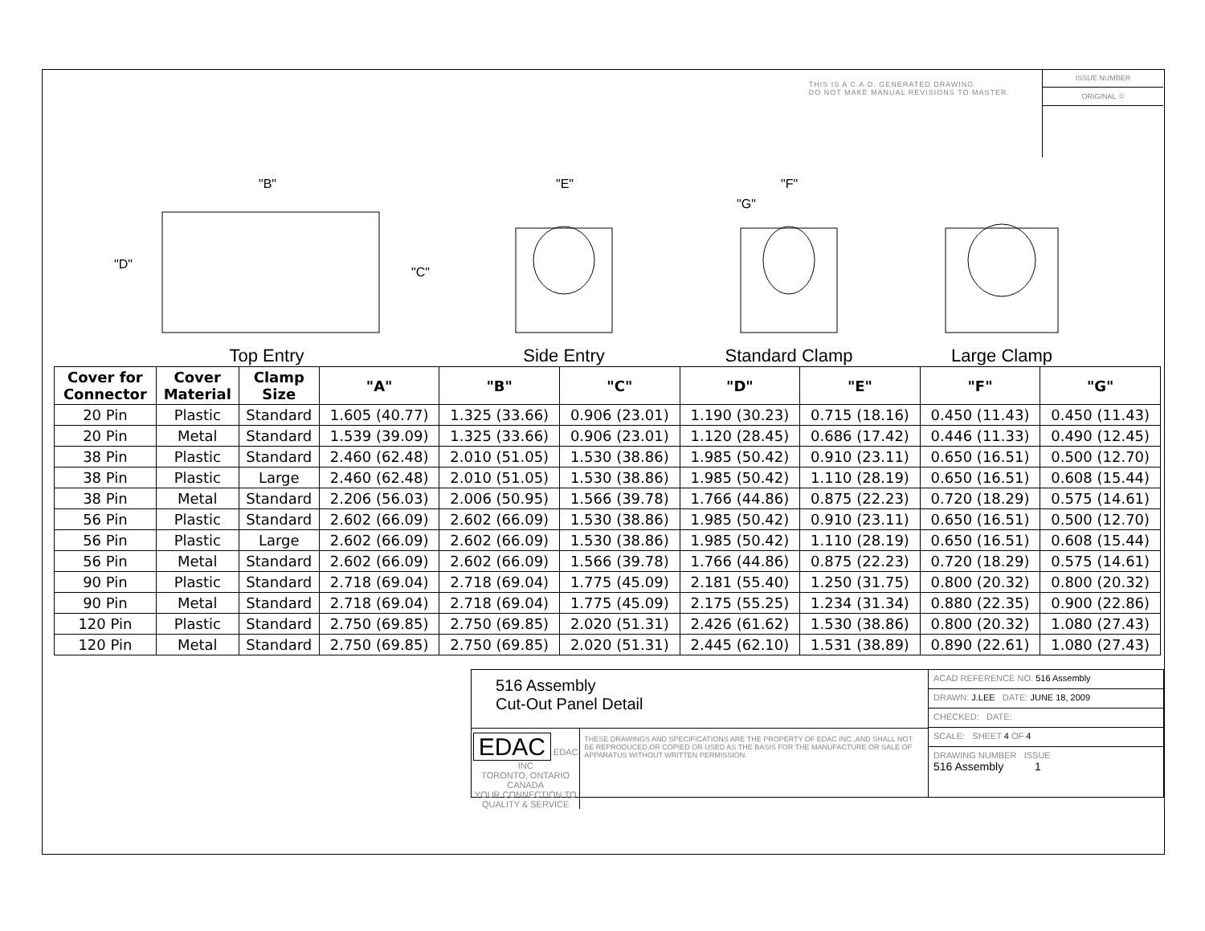THIS IS A C.A.D. GENERATED DRAWING
DO NOT MAKE MANUAL REVISIONS TO MASTER.
ISSUE NUMBER
ORIGINAL ①
"B"
"D"
"C"
Top Entry
"E"
Side Entry
"F"
"G"
Standard Clamp
Large Clamp
| Cover for Connector | Cover Material | Clamp Size | "A" | "B" | "C" | "D" | "E" | "F" | "G" |
| --- | --- | --- | --- | --- | --- | --- | --- | --- | --- |
| 20 Pin | Plastic | Standard | 1.605 (40.77) | 1.325 (33.66) | 0.906 (23.01) | 1.190 (30.23) | 0.715 (18.16) | 0.450 (11.43) | 0.450 (11.43) |
| 20 Pin | Metal | Standard | 1.539 (39.09) | 1.325 (33.66) | 0.906 (23.01) | 1.120 (28.45) | 0.686 (17.42) | 0.446 (11.33) | 0.490 (12.45) |
| 38 Pin | Plastic | Standard | 2.460 (62.48) | 2.010 (51.05) | 1.530 (38.86) | 1.985 (50.42) | 0.910 (23.11) | 0.650 (16.51) | 0.500 (12.70) |
| 38 Pin | Plastic | Large | 2.460 (62.48) | 2.010 (51.05) | 1.530 (38.86) | 1.985 (50.42) | 1.110 (28.19) | 0.650 (16.51) | 0.608 (15.44) |
| 38 Pin | Metal | Standard | 2.206 (56.03) | 2.006 (50.95) | 1.566 (39.78) | 1.766 (44.86) | 0.875 (22.23) | 0.720 (18.29) | 0.575 (14.61) |
| 56 Pin | Plastic | Standard | 2.602 (66.09) | 2.602 (66.09) | 1.530 (38.86) | 1.985 (50.42) | 0.910 (23.11) | 0.650 (16.51) | 0.500 (12.70) |
| 56 Pin | Plastic | Large | 2.602 (66.09) | 2.602 (66.09) | 1.530 (38.86) | 1.985 (50.42) | 1.110 (28.19) | 0.650 (16.51) | 0.608 (15.44) |
| 56 Pin | Metal | Standard | 2.602 (66.09) | 2.602 (66.09) | 1.566 (39.78) | 1.766 (44.86) | 0.875 (22.23) | 0.720 (18.29) | 0.575 (14.61) |
| 90 Pin | Plastic | Standard | 2.718 (69.04) | 2.718 (69.04) | 1.775 (45.09) | 2.181 (55.40) | 1.250 (31.75) | 0.800 (20.32) | 0.800 (20.32) |
| 90 Pin | Metal | Standard | 2.718 (69.04) | 2.718 (69.04) | 1.775 (45.09) | 2.175 (55.25) | 1.234 (31.34) | 0.880 (22.35) | 0.900 (22.86) |
| 120 Pin | Plastic | Standard | 2.750 (69.85) | 2.750 (69.85) | 2.020 (51.31) | 2.426 (61.62) | 1.530 (38.86) | 0.800 (20.32) | 1.080 (27.43) |
| 120 Pin | Metal | Standard | 2.750 (69.85) | 2.750 (69.85) | 2.020 (51.31) | 2.445 (62.10) | 1.531 (38.89) | 0.890 (22.61) | 1.080 (27.43) |
516 Assembly
Cut-Out Panel Detail
EDAC EDAC INC
TORONTO, ONTARIO
CANADA
YOUR CONNECTION TO QUALITY & SERVICE
THESE DRAWINGS AND SPECIFICATIONS ARE THE PROPERTY OF EDAC INC.,AND SHALL NOT BE REPRODUCED,OR COPIED OR USED AS THE BASIS FOR THE MANUFACTURE OR SALE OF APPARATUS WITHOUT WRITTEN PERMISSION.
ACAD REFERENCE NO. 516 Assembly
DRAWN: J.LEE DATE: JUNE 18, 2009
CHECKED: DATE:
SCALE: SHEET 4 OF 4
DRAWING NUMBER ISSUE
516 Assembly 1